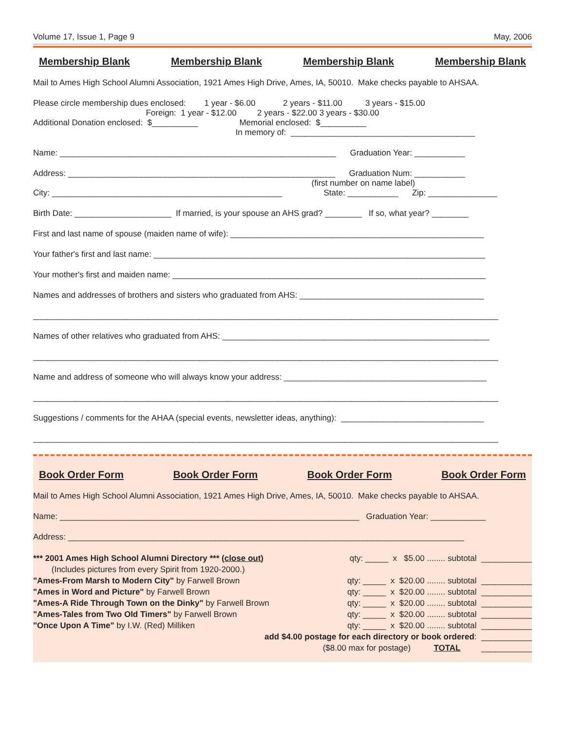Volume 17, Issue 1, Page 9 May, 2006
Membership Blank Membership Blank Membership Blank Membership Blank
Mail to Ames High School Alumni Association, 1921 Ames High Drive, Ames, IA, 50010. Make checks payable to AHSAA.
Please circle membership dues enclosed: 1 year - $6.00 2 years - $11.00 3 years - $15.00
Foreign: 1 year - $12.00 2 years - $22.00 3 years - $30.00
Additional Donation enclosed: $__________ Memorial enclosed: $__________
In memory of: ________________________________________
Name: ____________________________________________________________ Graduation Year: ___________
Address: __________________________________________________________ Graduation Num: ___________
(first number on name label)
City: __________________________________________________ State: ___________ Zip: _______________
Birth Date: _____________________ If married, is your spouse an AHS grad? ________ If so, what year? ________
First and last name of spouse (maiden name of wife): _______________________________________________________
Your father's first and last name: ________________________________________________________________________
Your mother's first and maiden name: ____________________________________________________________________
Names and addresses of brothers and sisters who graduated from AHS: ________________________________________
_____________________________________________________________________________________________________
Names of other relatives who graduated from AHS: __________________________________________________________
_____________________________________________________________________________________________________
Name and address of someone who will always know your address: ____________________________________________
_____________________________________________________________________________________________________
Suggestions / comments for the AHAA (special events, newsletter ideas, anything): _______________________________
_____________________________________________________________________________________________________
Book Order Form Book Order Form Book Order Form Book Order Form
Mail to Ames High School Alumni Association, 1921 Ames High Drive, Ames, IA, 50010. Make checks payable to AHSAA.
Name: _________________________________________________________________ Graduation Year: ____________
Address: ______________________________________________________________________________________
*** 2001 Ames High School Alumni Directory *** (close out) qty: _____ x $5.00 ........ subtotal ___________
(Includes pictures from every Spirit from 1920-2000.)
"Ames-From Marsh to Modern City" by Farwell Brown qty: _____ x $20.00 ........ subtotal ___________
"Ames in Word and Picture" by Farwell Brown qty: _____ x $20.00 ........ subtotal ___________
"Ames-A Ride Through Town on the Dinky" by Farwell Brown qty: _____ x $20.00 ........ subtotal ___________
"Ames-Tales from Two Old Timers" by Farwell Brown qty: _____ x $20.00 ........ subtotal ___________
"Once Upon A Time" by I.W. (Red) Milliken qty: _____ x $20.00 ........ subtotal ___________
add $4.00 postage for each directory or book ordered: ___________
($8.00 max for postage) TOTAL ___________